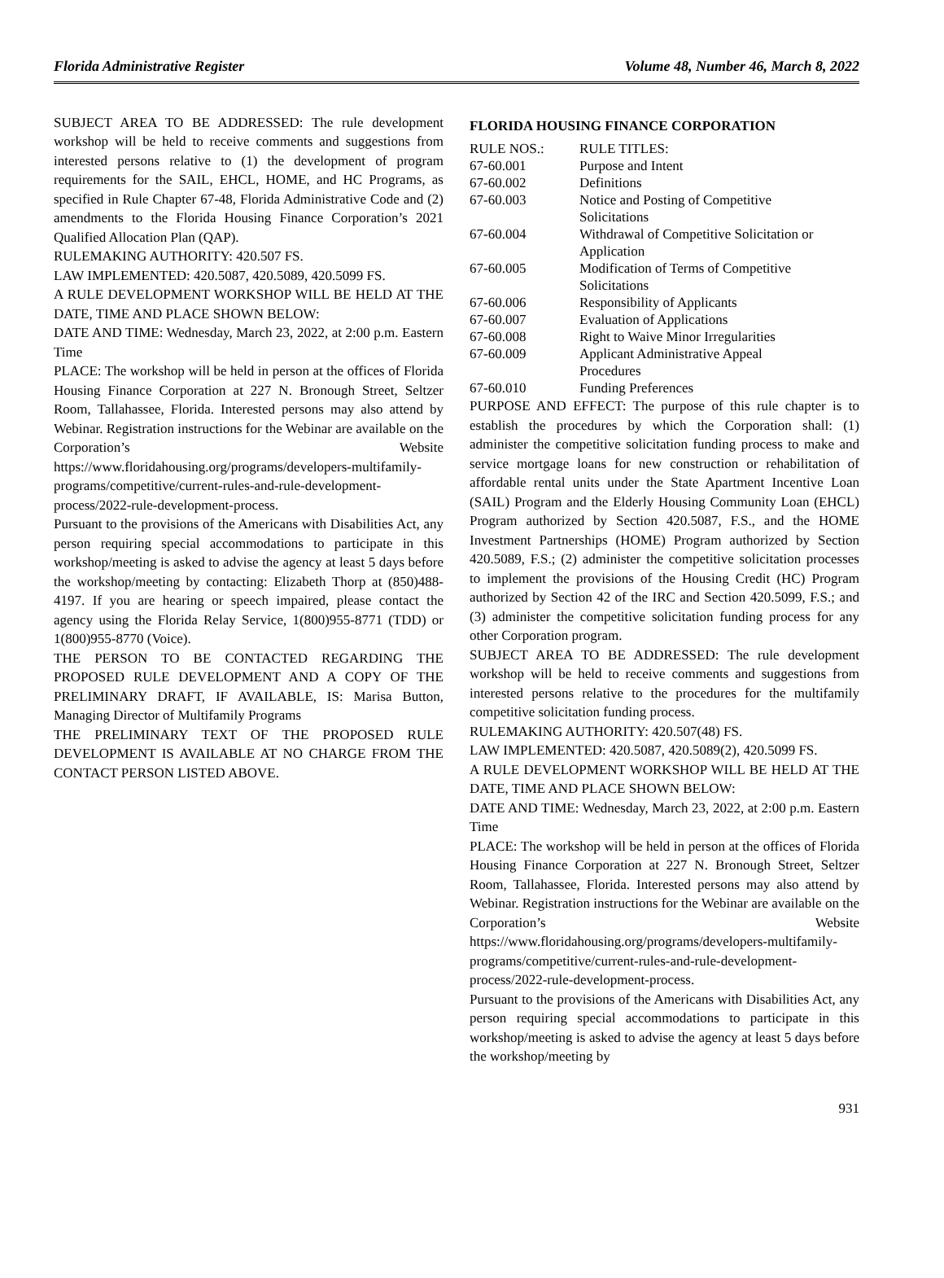Florida Administrative Register Volume 48, Number 46, March 8, 2022
SUBJECT AREA TO BE ADDRESSED: The rule development workshop will be held to receive comments and suggestions from interested persons relative to (1) the development of program requirements for the SAIL, EHCL, HOME, and HC Programs, as specified in Rule Chapter 67-48, Florida Administrative Code and (2) amendments to the Florida Housing Finance Corporation’s 2021 Qualified Allocation Plan (QAP).
RULEMAKING AUTHORITY: 420.507 FS.
LAW IMPLEMENTED: 420.5087, 420.5089, 420.5099 FS.
A RULE DEVELOPMENT WORKSHOP WILL BE HELD AT THE DATE, TIME AND PLACE SHOWN BELOW:
DATE AND TIME: Wednesday, March 23, 2022, at 2:00 p.m. Eastern Time
PLACE: The workshop will be held in person at the offices of Florida Housing Finance Corporation at 227 N. Bronough Street, Seltzer Room, Tallahassee, Florida. Interested persons may also attend by Webinar. Registration instructions for the Webinar are available on the Corporation’s Website https://www.floridahousing.org/programs/developers-multifamily-programs/competitive/current-rules-and-rule-development-process/2022-rule-development-process.
Pursuant to the provisions of the Americans with Disabilities Act, any person requiring special accommodations to participate in this workshop/meeting is asked to advise the agency at least 5 days before the workshop/meeting by contacting: Elizabeth Thorp at (850)488-4197. If you are hearing or speech impaired, please contact the agency using the Florida Relay Service, 1(800)955-8771 (TDD) or 1(800)955-8770 (Voice).
THE PERSON TO BE CONTACTED REGARDING THE PROPOSED RULE DEVELOPMENT AND A COPY OF THE PRELIMINARY DRAFT, IF AVAILABLE, IS: Marisa Button, Managing Director of Multifamily Programs
THE PRELIMINARY TEXT OF THE PROPOSED RULE DEVELOPMENT IS AVAILABLE AT NO CHARGE FROM THE CONTACT PERSON LISTED ABOVE.
FLORIDA HOUSING FINANCE CORPORATION
| RULE NOS.: | RULE TITLES: |
| 67-60.001 | Purpose and Intent |
| 67-60.002 | Definitions |
| 67-60.003 | Notice and Posting of Competitive Solicitations |
| 67-60.004 | Withdrawal of Competitive Solicitation or Application |
| 67-60.005 | Modification of Terms of Competitive Solicitations |
| 67-60.006 | Responsibility of Applicants |
| 67-60.007 | Evaluation of Applications |
| 67-60.008 | Right to Waive Minor Irregularities |
| 67-60.009 | Applicant Administrative Appeal Procedures |
| 67-60.010 | Funding Preferences |
PURPOSE AND EFFECT: The purpose of this rule chapter is to establish the procedures by which the Corporation shall: (1) administer the competitive solicitation funding process to make and service mortgage loans for new construction or rehabilitation of affordable rental units under the State Apartment Incentive Loan (SAIL) Program and the Elderly Housing Community Loan (EHCL) Program authorized by Section 420.5087, F.S., and the HOME Investment Partnerships (HOME) Program authorized by Section 420.5089, F.S.; (2) administer the competitive solicitation processes to implement the provisions of the Housing Credit (HC) Program authorized by Section 42 of the IRC and Section 420.5099, F.S.; and (3) administer the competitive solicitation funding process for any other Corporation program.
SUBJECT AREA TO BE ADDRESSED: The rule development workshop will be held to receive comments and suggestions from interested persons relative to the procedures for the multifamily competitive solicitation funding process.
RULEMAKING AUTHORITY: 420.507(48) FS.
LAW IMPLEMENTED: 420.5087, 420.5089(2), 420.5099 FS.
A RULE DEVELOPMENT WORKSHOP WILL BE HELD AT THE DATE, TIME AND PLACE SHOWN BELOW:
DATE AND TIME: Wednesday, March 23, 2022, at 2:00 p.m. Eastern Time
PLACE: The workshop will be held in person at the offices of Florida Housing Finance Corporation at 227 N. Bronough Street, Seltzer Room, Tallahassee, Florida. Interested persons may also attend by Webinar. Registration instructions for the Webinar are available on the Corporation’s Website https://www.floridahousing.org/programs/developers-multifamily-programs/competitive/current-rules-and-rule-development-process/2022-rule-development-process.
Pursuant to the provisions of the Americans with Disabilities Act, any person requiring special accommodations to participate in this workshop/meeting is asked to advise the agency at least 5 days before the workshop/meeting by
931